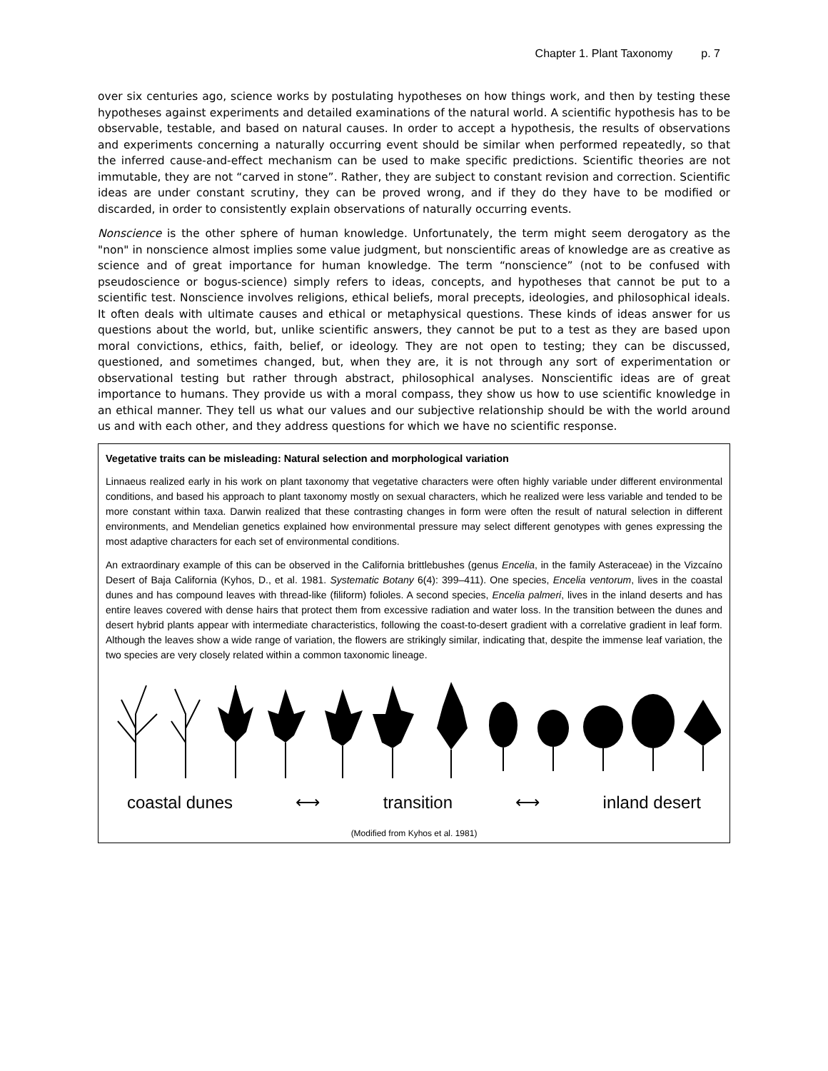Chapter 1. Plant Taxonomy p. 7
over six centuries ago, science works by postulating hypotheses on how things work, and then by testing these hypotheses against experiments and detailed examinations of the natural world. A scientific hypothesis has to be observable, testable, and based on natural causes. In order to accept a hypothesis, the results of observations and experiments concerning a naturally occurring event should be similar when performed repeatedly, so that the inferred cause-and-effect mechanism can be used to make specific predictions. Scientific theories are not immutable, they are not “carved in stone”. Rather, they are subject to constant revision and correction. Scientific ideas are under constant scrutiny, they can be proved wrong, and if they do they have to be modified or discarded, in order to consistently explain observations of naturally occurring events.
Nonscience is the other sphere of human knowledge. Unfortunately, the term might seem derogatory as the "non" in nonscience almost implies some value judgment, but nonscientific areas of knowledge are as creative as science and of great importance for human knowledge. The term “nonscience” (not to be confused with pseudoscience or bogus-science) simply refers to ideas, concepts, and hypotheses that cannot be put to a scientific test. Nonscience involves religions, ethical beliefs, moral precepts, ideologies, and philosophical ideals. It often deals with ultimate causes and ethical or metaphysical questions. These kinds of ideas answer for us questions about the world, but, unlike scientific answers, they cannot be put to a test as they are based upon moral convictions, ethics, faith, belief, or ideology. They are not open to testing; they can be discussed, questioned, and sometimes changed, but, when they are, it is not through any sort of experimentation or observational testing but rather through abstract, philosophical analyses. Nonscientific ideas are of great importance to humans. They provide us with a moral compass, they show us how to use scientific knowledge in an ethical manner. They tell us what our values and our subjective relationship should be with the world around us and with each other, and they address questions for which we have no scientific response.
Vegetative traits can be misleading: Natural selection and morphological variation
Linnaeus realized early in his work on plant taxonomy that vegetative characters were often highly variable under different environmental conditions, and based his approach to plant taxonomy mostly on sexual characters, which he realized were less variable and tended to be more constant within taxa. Darwin realized that these contrasting changes in form were often the result of natural selection in different environments, and Mendelian genetics explained how environmental pressure may select different genotypes with genes expressing the most adaptive characters for each set of environmental conditions.
An extraordinary example of this can be observed in the California brittlebushes (genus Encelia, in the family Asteraceae) in the Vizcaíno Desert of Baja California (Kyhos, D., et al. 1981. Systematic Botany 6(4): 399–411). One species, Encelia ventorum, lives in the coastal dunes and has compound leaves with thread-like (filiform) folioles. A second species, Encelia palmeri, lives in the inland deserts and has entire leaves covered with dense hairs that protect them from excessive radiation and water loss. In the transition between the dunes and desert hybrid plants appear with intermediate characteristics, following the coast-to-desert gradient with a correlative gradient in leaf form. Although the leaves show a wide range of variation, the flowers are strikingly similar, indicating that, despite the immense leaf variation, the two species are very closely related within a common taxonomic lineage.
coastal dunes ⟷ transition ⟷ inland desert
(Modified from Kyhos et al. 1981)